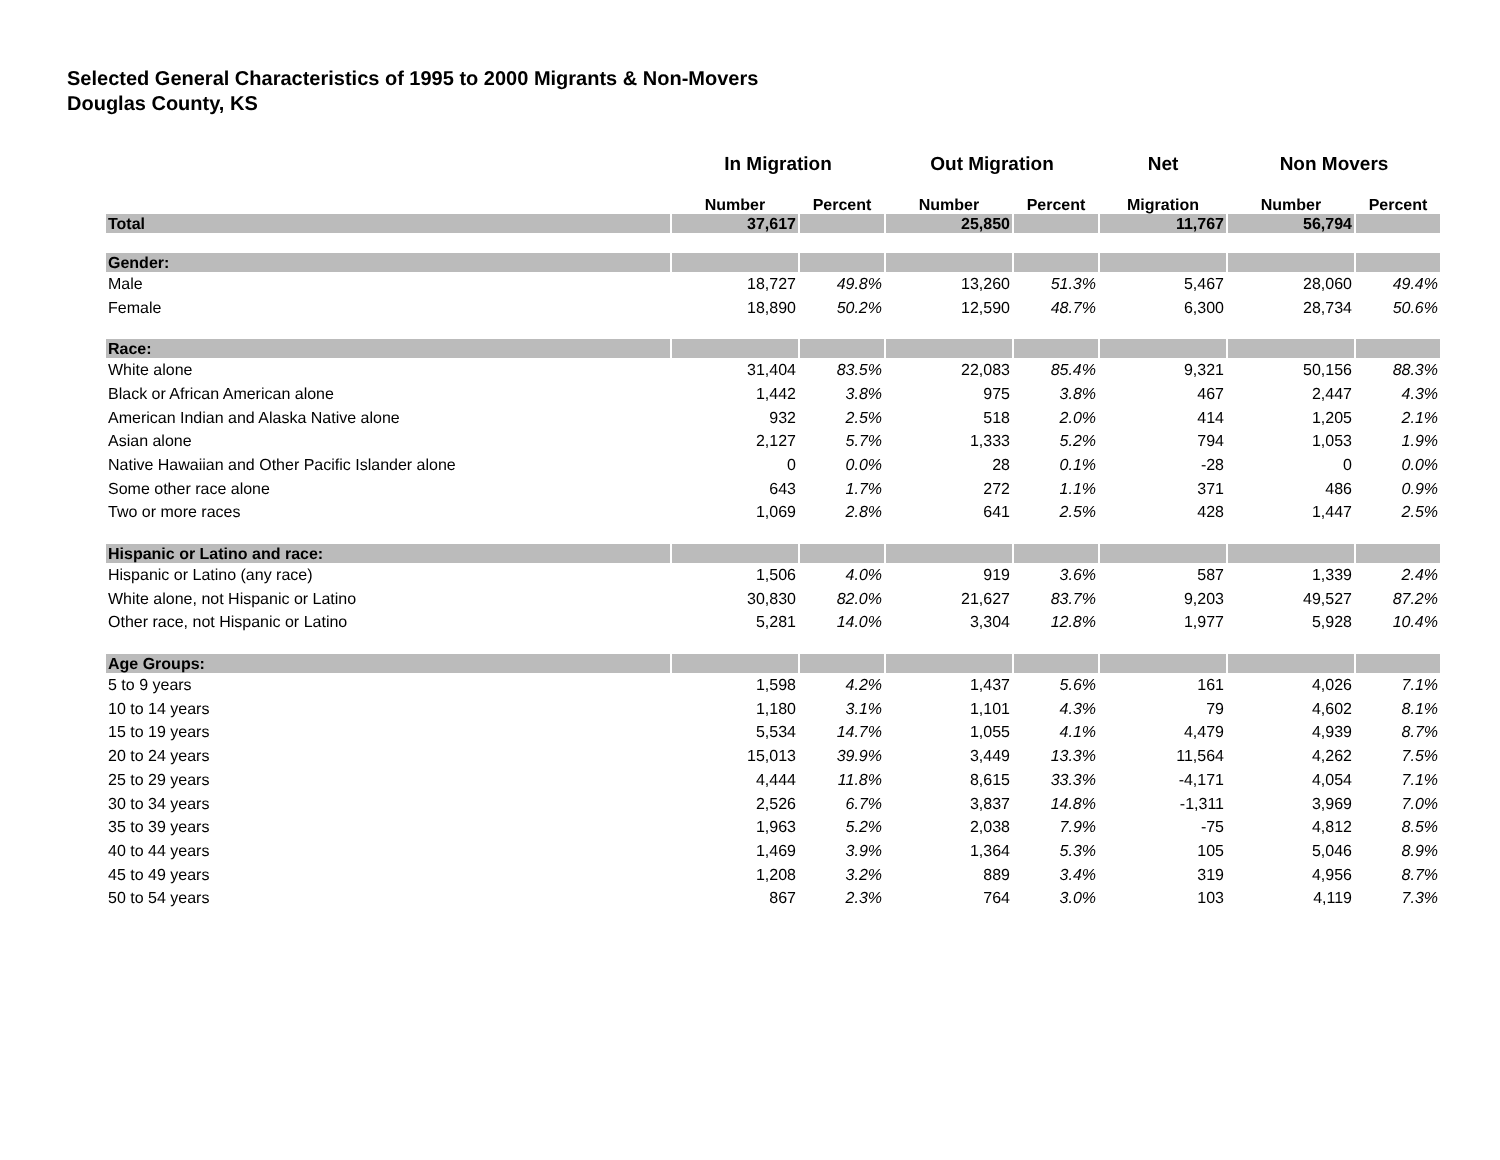Selected General Characteristics of 1995 to 2000 Migrants & Non-Movers
Douglas County, KS
| | In Migration | | Out Migration | | Net | Non Movers | |
| --- | --- | --- | --- | --- | --- | --- | --- |
| | Number | Percent | Number | Percent | Migration | Number | Percent |
| Total | 37,617 | | 25,850 | | 11,767 | 56,794 | |
| Gender: | | | | | | | |
| Male | 18,727 | 49.8% | 13,260 | 51.3% | 5,467 | 28,060 | 49.4% |
| Female | 18,890 | 50.2% | 12,590 | 48.7% | 6,300 | 28,734 | 50.6% |
| Race: | | | | | | | |
| White alone | 31,404 | 83.5% | 22,083 | 85.4% | 9,321 | 50,156 | 88.3% |
| Black or African American alone | 1,442 | 3.8% | 975 | 3.8% | 467 | 2,447 | 4.3% |
| American Indian and Alaska Native alone | 932 | 2.5% | 518 | 2.0% | 414 | 1,205 | 2.1% |
| Asian alone | 2,127 | 5.7% | 1,333 | 5.2% | 794 | 1,053 | 1.9% |
| Native Hawaiian and Other Pacific Islander alone | 0 | 0.0% | 28 | 0.1% | -28 | 0 | 0.0% |
| Some other race alone | 643 | 1.7% | 272 | 1.1% | 371 | 486 | 0.9% |
| Two or more races | 1,069 | 2.8% | 641 | 2.5% | 428 | 1,447 | 2.5% |
| Hispanic or Latino and race: | | | | | | | |
| Hispanic or Latino (any race) | 1,506 | 4.0% | 919 | 3.6% | 587 | 1,339 | 2.4% |
| White alone, not Hispanic or Latino | 30,830 | 82.0% | 21,627 | 83.7% | 9,203 | 49,527 | 87.2% |
| Other race, not Hispanic or Latino | 5,281 | 14.0% | 3,304 | 12.8% | 1,977 | 5,928 | 10.4% |
| Age Groups: | | | | | | | |
| 5 to 9 years | 1,598 | 4.2% | 1,437 | 5.6% | 161 | 4,026 | 7.1% |
| 10 to 14 years | 1,180 | 3.1% | 1,101 | 4.3% | 79 | 4,602 | 8.1% |
| 15 to 19 years | 5,534 | 14.7% | 1,055 | 4.1% | 4,479 | 4,939 | 8.7% |
| 20 to 24 years | 15,013 | 39.9% | 3,449 | 13.3% | 11,564 | 4,262 | 7.5% |
| 25 to 29 years | 4,444 | 11.8% | 8,615 | 33.3% | -4,171 | 4,054 | 7.1% |
| 30 to 34 years | 2,526 | 6.7% | 3,837 | 14.8% | -1,311 | 3,969 | 7.0% |
| 35 to 39 years | 1,963 | 5.2% | 2,038 | 7.9% | -75 | 4,812 | 8.5% |
| 40 to 44 years | 1,469 | 3.9% | 1,364 | 5.3% | 105 | 5,046 | 8.9% |
| 45 to 49 years | 1,208 | 3.2% | 889 | 3.4% | 319 | 4,956 | 8.7% |
| 50 to 54 years | 867 | 2.3% | 764 | 3.0% | 103 | 4,119 | 7.3% |